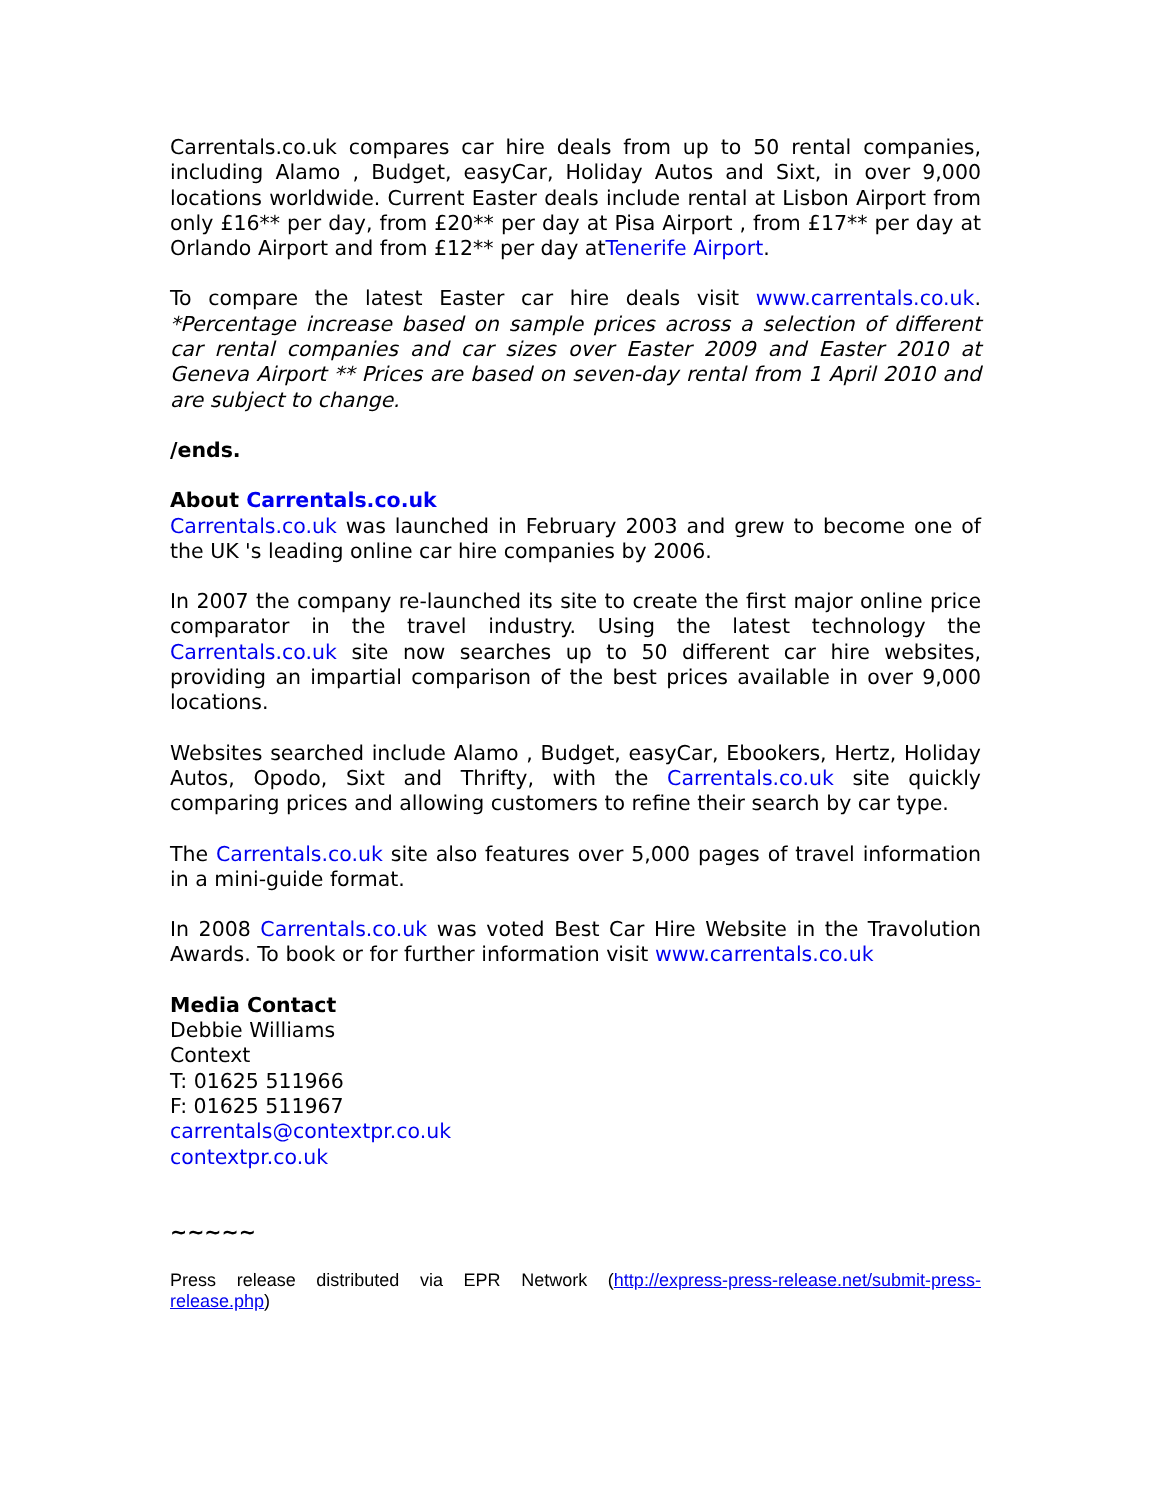Carrentals.co.uk compares car hire deals from up to 50 rental companies, including Alamo , Budget, easyCar, Holiday Autos and Sixt, in over 9,000 locations worldwide. Current Easter deals include rental at Lisbon Airport from only £16** per day, from £20** per day at Pisa Airport , from £17** per day at Orlando Airport and from £12** per day atTenerife Airport.
To compare the latest Easter car hire deals visit www.carrentals.co.uk. *Percentage increase based on sample prices across a selection of different car rental companies and car sizes over Easter 2009 and Easter 2010 at Geneva Airport ** Prices are based on seven-day rental from 1 April 2010 and are subject to change.
/ends.
About Carrentals.co.uk
Carrentals.co.uk was launched in February 2003 and grew to become one of the UK 's leading online car hire companies by 2006.
In 2007 the company re-launched its site to create the first major online price comparator in the travel industry. Using the latest technology the Carrentals.co.uk site now searches up to 50 different car hire websites, providing an impartial comparison of the best prices available in over 9,000 locations.
Websites searched include Alamo , Budget, easyCar, Ebookers, Hertz, Holiday Autos, Opodo, Sixt and Thrifty, with the Carrentals.co.uk site quickly comparing prices and allowing customers to refine their search by car type.
The Carrentals.co.uk site also features over 5,000 pages of travel information in a mini-guide format.
In 2008 Carrentals.co.uk was voted Best Car Hire Website in the Travolution Awards. To book or for further information visit www.carrentals.co.uk
Media Contact
Debbie Williams
Context
T: 01625 511966
F: 01625 511967
carrentals@contextpr.co.uk
contextpr.co.uk
~~~~~
Press release distributed via EPR Network (http://express-press-release.net/submit-press-release.php)